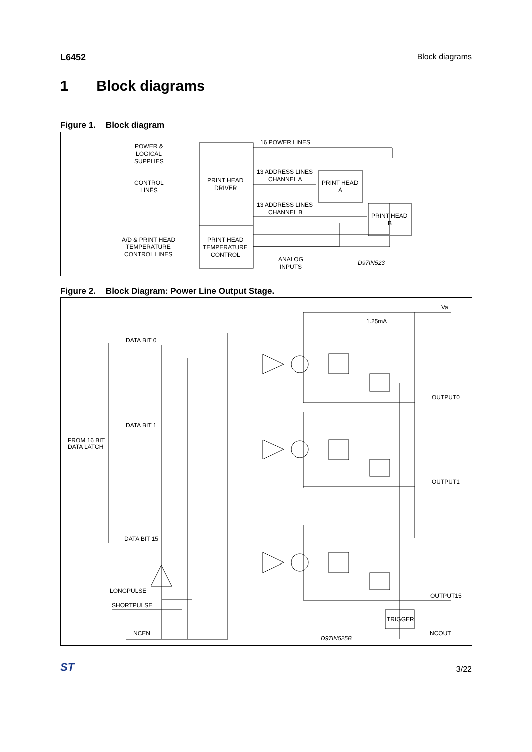L6452 Block diagrams
1 Block diagrams
Figure 1. Block diagram
POWER &
LOGICAL
SUPPLIES
CONTROL
LINES
A/D & PRINT HEAD
TEMPERATURE
CONTROL LINES
PRINT HEAD
DRIVER
PRINT HEAD
TEMPERATURE
CONTROL
16 POWER LINES
13 ADDRESS LINES
CHANNEL A
13 ADDRESS LINES
CHANNEL B
PRINT HEAD
A
PRINT HEAD
B
ANALOG
INPUTS
D97IN523
Figure 2. Block Diagram: Power Line Output Stage.
Va
1.25mA
DATA BIT 0
DATA BIT 1
DATA BIT 15
FROM 16 BIT
DATA LATCH
OUTPUT0
OUTPUT1
OUTPUT15
LONGPULSE
SHORTPULSE
NCEN
TRIGGER
NCOUT
D97IN525B
ST 3/22